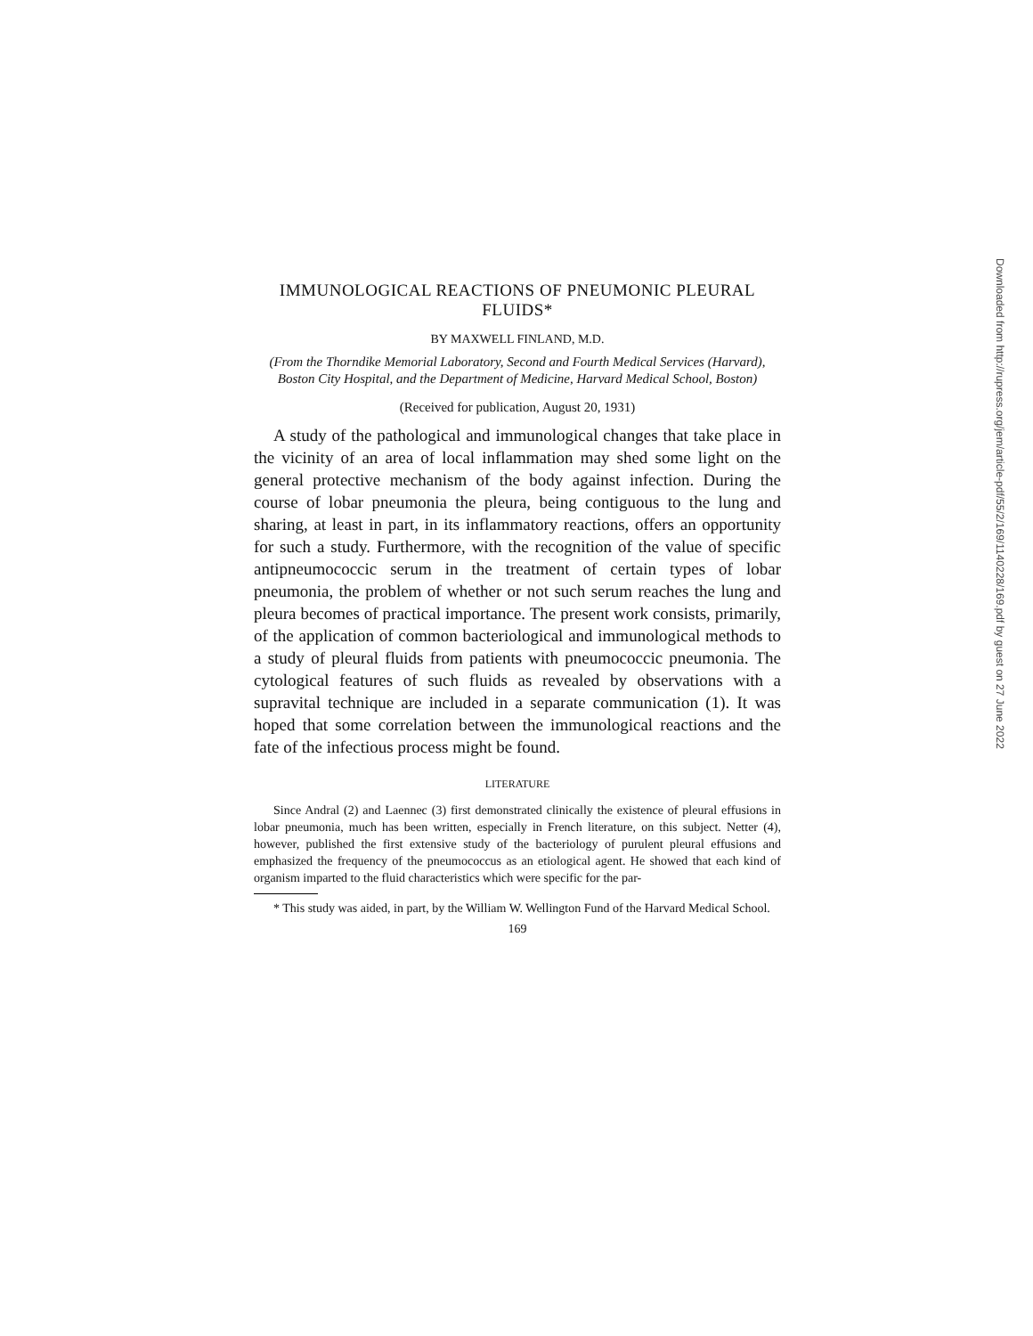IMMUNOLOGICAL REACTIONS OF PNEUMONIC PLEURAL FLUIDS*
BY MAXWELL FINLAND, M.D.
(From the Thorndike Memorial Laboratory, Second and Fourth Medical Services (Harvard), Boston City Hospital, and the Department of Medicine, Harvard Medical School, Boston)
(Received for publication, August 20, 1931)
A study of the pathological and immunological changes that take place in the vicinity of an area of local inflammation may shed some light on the general protective mechanism of the body against infection. During the course of lobar pneumonia the pleura, being contiguous to the lung and sharing, at least in part, in its inflammatory reactions, offers an opportunity for such a study. Furthermore, with the recognition of the value of specific antipneumococcic serum in the treatment of certain types of lobar pneumonia, the problem of whether or not such serum reaches the lung and pleura becomes of practical importance. The present work consists, primarily, of the application of common bacteriological and immunological methods to a study of pleural fluids from patients with pneumococcic pneumonia. The cytological features of such fluids as revealed by observations with a supravital technique are included in a separate communication (1). It was hoped that some correlation between the immunological reactions and the fate of the infectious process might be found.
LITERATURE
Since Andral (2) and Laennec (3) first demonstrated clinically the existence of pleural effusions in lobar pneumonia, much has been written, especially in French literature, on this subject. Netter (4), however, published the first extensive study of the bacteriology of purulent pleural effusions and emphasized the frequency of the pneumococcus as an etiological agent. He showed that each kind of organism imparted to the fluid characteristics which were specific for the par-
* This study was aided, in part, by the William W. Wellington Fund of the Harvard Medical School.
169
Downloaded from http://rupress.org/jem/article-pdf/55/2/169/1140228/169.pdf by guest on 27 June 2022